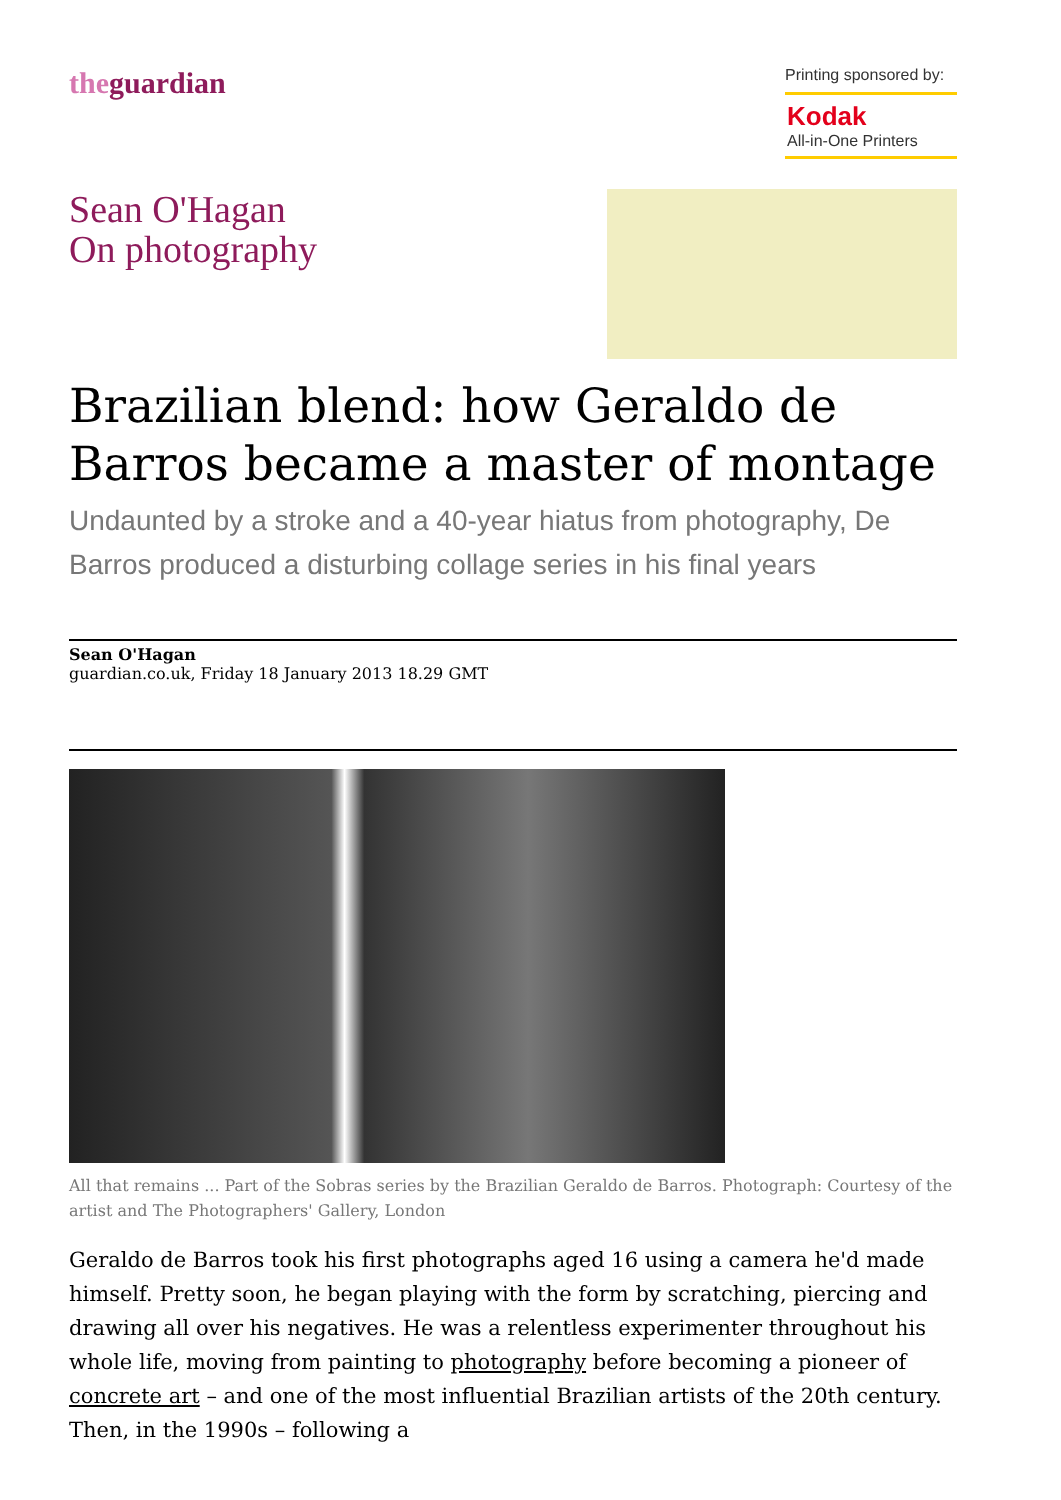theguardian
Printing sponsored by:
Kodak
All-in-One Printers
Sean O'Hagan
On photography
Brazilian blend: how Geraldo de Barros became a master of montage
Undaunted by a stroke and a 40-year hiatus from photography, De Barros produced a disturbing collage series in his final years
Sean O'Hagan
guardian.co.uk, Friday 18 January 2013 18.29 GMT
All that remains ... Part of the Sobras series by the Brazilian Geraldo de Barros. Photograph: Courtesy of the artist and The Photographers' Gallery, London
Geraldo de Barros took his first photographs aged 16 using a camera he'd made himself. Pretty soon, he began playing with the form by scratching, piercing and drawing all over his negatives. He was a relentless experimenter throughout his whole life, moving from painting to photography before becoming a pioneer of concrete art – and one of the most influential Brazilian artists of the 20th century. Then, in the 1990s – following a